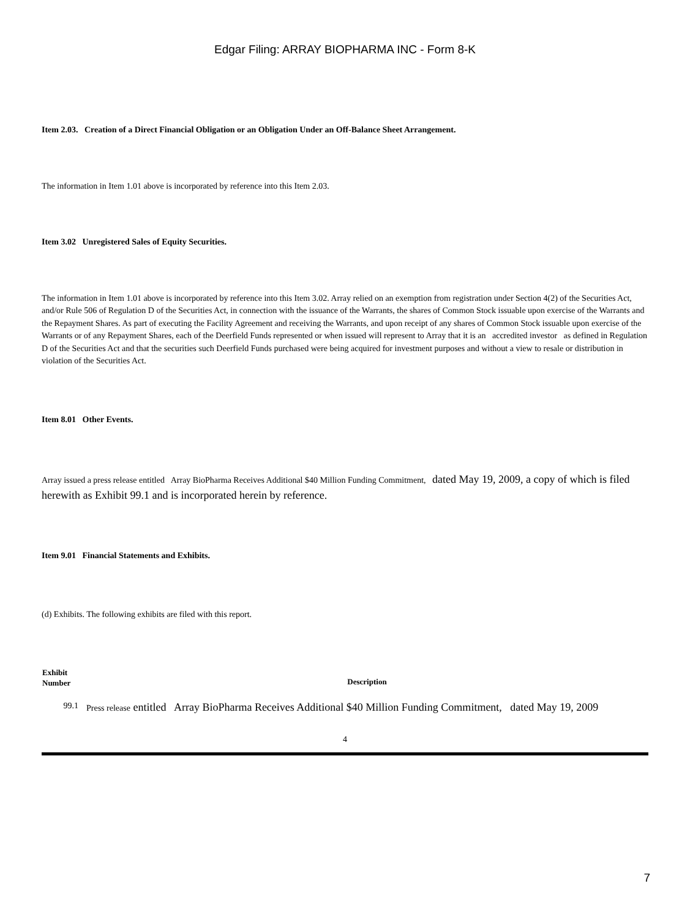Edgar Filing: ARRAY BIOPHARMA INC - Form 8-K
Item 2.03. Creation of a Direct Financial Obligation or an Obligation Under an Off-Balance Sheet Arrangement.
The information in Item 1.01 above is incorporated by reference into this Item 2.03.
Item 3.02 Unregistered Sales of Equity Securities.
The information in Item 1.01 above is incorporated by reference into this Item 3.02. Array relied on an exemption from registration under Section 4(2) of the Securities Act, and/or Rule 506 of Regulation D of the Securities Act, in connection with the issuance of the Warrants, the shares of Common Stock issuable upon exercise of the Warrants and the Repayment Shares. As part of executing the Facility Agreement and receiving the Warrants, and upon receipt of any shares of Common Stock issuable upon exercise of the Warrants or of any Repayment Shares, each of the Deerfield Funds represented or when issued will represent to Array that it is an accredited investor as defined in Regulation D of the Securities Act and that the securities such Deerfield Funds purchased were being acquired for investment purposes and without a view to resale or distribution in violation of the Securities Act.
Item 8.01 Other Events.
Array issued a press release entitled Array BioPharma Receives Additional $40 Million Funding Commitment, dated May 19, 2009, a copy of which is filed herewith as Exhibit 99.1 and is incorporated herein by reference.
Item 9.01 Financial Statements and Exhibits.
(d) Exhibits. The following exhibits are filed with this report.
| Exhibit Number | Description |
| --- | --- |
| 99.1 | Press release entitled Array BioPharma Receives Additional $40 Million Funding Commitment, dated May 19, 2009 |
4
7